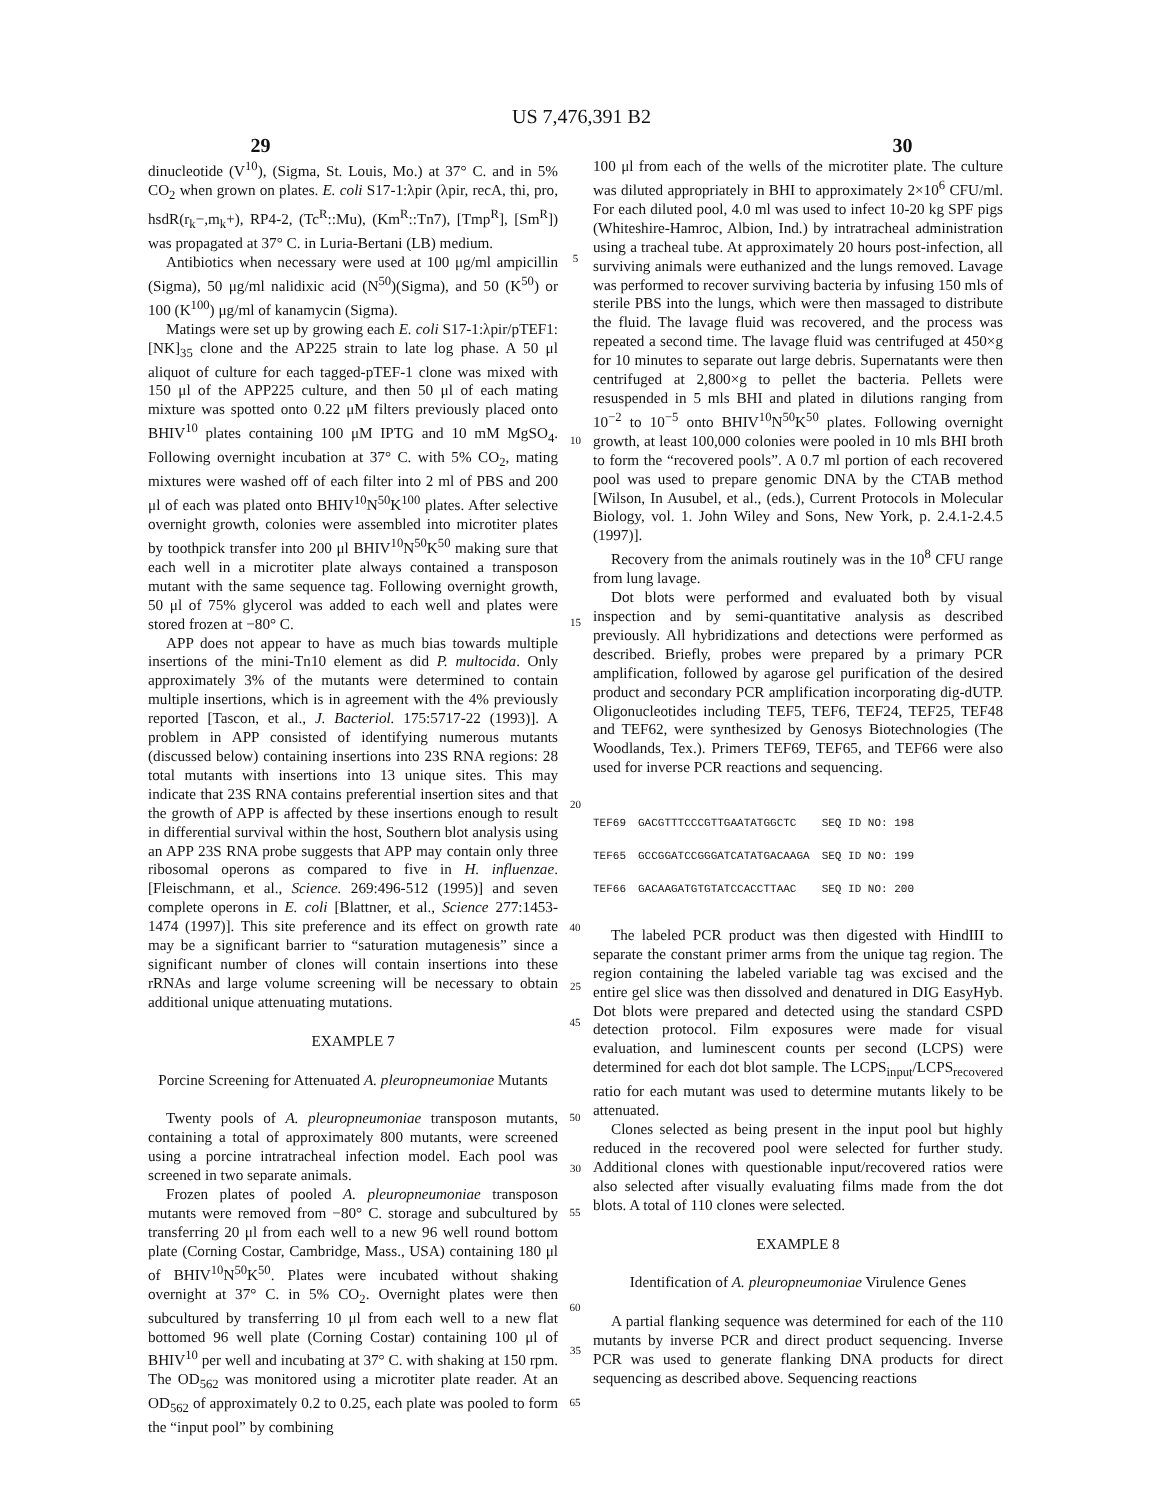US 7,476,391 B2
29 30
dinucleotide (V<sup>10</sup>), (Sigma, St. Louis, Mo.) at 37° C. and in 5% CO<sub>2</sub> when grown on plates. E. coli S17-1:λpir (λpir, recA, thi, pro, hsdR(r<sub>k</sub>−,m<sub>k</sub>+), RP4-2, (Tc<sup>R</sup>::Mu), (Km<sup>R</sup>::Tn7), [Tmp<sup>R</sup>], [Sm<sup>R</sup>]) was propagated at 37° C. in Luria-Bertani (LB) medium.
Antibiotics when necessary were used at 100 μg/ml ampicillin (Sigma), 50 μg/ml nalidixic acid (N<sup>50</sup>)(Sigma), and 50 (K<sup>50</sup>) or 100 (K<sup>100</sup>) μg/ml of kanamycin (Sigma).
Matings were set up by growing each E. coli S17-1:λpir/pTEF1:[NK]<sub>35</sub> clone and the AP225 strain to late log phase. A 50 μl aliquot of culture for each tagged-pTEF-1 clone was mixed with 150 μl of the APP225 culture, and then 50 μl of each mating mixture was spotted onto 0.22 μM filters previously placed onto BHIV<sup>10</sup> plates containing 100 μM IPTG and 10 mM MgSO<sub>4</sub>. Following overnight incubation at 37° C. with 5% CO<sub>2</sub>, mating mixtures were washed off of each filter into 2 ml of PBS and 200 μl of each was plated onto BHIV<sup>10</sup>N<sup>50</sup>K<sup>100</sup> plates. After selective overnight growth, colonies were assembled into microtiter plates by toothpick transfer into 200 μl BHIV<sup>10</sup>N<sup>50</sup>K<sup>50</sup> making sure that each well in a microtiter plate always contained a transposon mutant with the same sequence tag. Following overnight growth, 50 μl of 75% glycerol was added to each well and plates were stored frozen at −80° C.
APP does not appear to have as much bias towards multiple insertions of the mini-Tn10 element as did P. multocida. Only approximately 3% of the mutants were determined to contain multiple insertions, which is in agreement with the 4% previously reported [Tascon, et al., J. Bacteriol. 175:5717-22 (1993)]. A problem in APP consisted of identifying numerous mutants (discussed below) containing insertions into 23S RNA regions: 28 total mutants with insertions into 13 unique sites. This may indicate that 23S RNA contains preferential insertion sites and that the growth of APP is affected by these insertions enough to result in differential survival within the host, Southern blot analysis using an APP 23S RNA probe suggests that APP may contain only three ribosomal operons as compared to five in H. influenzae. [Fleischmann, et al., Science. 269:496-512 (1995)] and seven complete operons in E. coli [Blattner, et al., Science 277:1453-1474 (1997)]. This site preference and its effect on growth rate may be a significant barrier to “saturation mutagenesis” since a significant number of clones will contain insertions into these rRNAs and large volume screening will be necessary to obtain additional unique attenuating mutations.
EXAMPLE 7
Porcine Screening for Attenuated A. pleuropneumoniae Mutants
Twenty pools of A. pleuropneumoniae transposon mutants, containing a total of approximately 800 mutants, were screened using a porcine intratracheal infection model. Each pool was screened in two separate animals.
Frozen plates of pooled A. pleuropneumoniae transposon mutants were removed from −80° C. storage and subcultured by transferring 20 μl from each well to a new 96 well round bottom plate (Corning Costar, Cambridge, Mass., USA) containing 180 μl of BHIV<sup>10</sup>N<sup>50</sup>K<sup>50</sup>. Plates were incubated without shaking overnight at 37° C. in 5% CO<sub>2</sub>. Overnight plates were then subcultured by transferring 10 μl from each well to a new flat bottomed 96 well plate (Corning Costar) containing 100 μl of BHIV<sup>10</sup> per well and incubating at 37° C. with shaking at 150 rpm. The OD<sub>562</sub> was monitored using a microtiter plate reader. At an OD<sub>562</sub> of approximately 0.2 to 0.25, each plate was pooled to form the “input pool” by combining
5
10
15
20
25
30
35
100 μl from each of the wells of the microtiter plate. The culture was diluted appropriately in BHI to approximately 2×10<sup>6</sup> CFU/ml. For each diluted pool, 4.0 ml was used to infect 10-20 kg SPF pigs (Whiteshire-Hamroc, Albion, Ind.) by intratracheal administration using a tracheal tube. At approximately 20 hours post-infection, all surviving animals were euthanized and the lungs removed. Lavage was performed to recover surviving bacteria by infusing 150 mls of sterile PBS into the lungs, which were then massaged to distribute the fluid. The lavage fluid was recovered, and the process was repeated a second time. The lavage fluid was centrifuged at 450×g for 10 minutes to separate out large debris. Supernatants were then centrifuged at 2,800×g to pellet the bacteria. Pellets were resuspended in 5 mls BHI and plated in dilutions ranging from 10<sup>−2</sup> to 10<sup>−5</sup> onto BHIV<sup>10</sup>N<sup>50</sup>K<sup>50</sup> plates. Following overnight growth, at least 100,000 colonies were pooled in 10 mls BHI broth to form the “recovered pools”. A 0.7 ml portion of each recovered pool was used to prepare genomic DNA by the CTAB method [Wilson, In Ausubel, et al., (eds.), Current Protocols in Molecular Biology, vol. 1. John Wiley and Sons, New York, p. 2.4.1-2.4.5 (1997)].
Recovery from the animals routinely was in the 10<sup>8</sup> CFU range from lung lavage.
Dot blots were performed and evaluated both by visual inspection and by semi-quantitative analysis as described previously. All hybridizations and detections were performed as described. Briefly, probes were prepared by a primary PCR amplification, followed by agarose gel purification of the desired product and secondary PCR amplification incorporating dig-dUTP. Oligonucleotides including TEF5, TEF6, TEF24, TEF25, TEF48 and TEF62, were synthesized by Genosys Biotechnologies (The Woodlands, Tex.). Primers TEF69, TEF65, and TEF66 were also used for inverse PCR reactions and sequencing.
| TEF69 | GACGTTTCCCGTTGAATATGGCTC | SEQ ID NO: 198 |
| TEF65 | GCCGGATCCGGGATCATATGACAAGA | SEQ ID NO: 199 |
| TEF66 | GACAAGATGTGTATCCACCTTAAC | SEQ ID NO: 200 |
The labeled PCR product was then digested with HindIII to separate the constant primer arms from the unique tag region. The region containing the labeled variable tag was excised and the entire gel slice was then dissolved and denatured in DIG EasyHyb. Dot blots were prepared and detected using the standard CSPD detection protocol. Film exposures were made for visual evaluation, and luminescent counts per second (LCPS) were determined for each dot blot sample. The LCPS<sub>input</sub>/LCPS<sub>recovered</sub> ratio for each mutant was used to determine mutants likely to be attenuated.
Clones selected as being present in the input pool but highly reduced in the recovered pool were selected for further study. Additional clones with questionable input/recovered ratios were also selected after visually evaluating films made from the dot blots. A total of 110 clones were selected.
EXAMPLE 8
Identification of A. pleuropneumoniae Virulence Genes
A partial flanking sequence was determined for each of the 110 mutants by inverse PCR and direct product sequencing. Inverse PCR was used to generate flanking DNA products for direct sequencing as described above. Sequencing reactions
40
45
50
55
60
65